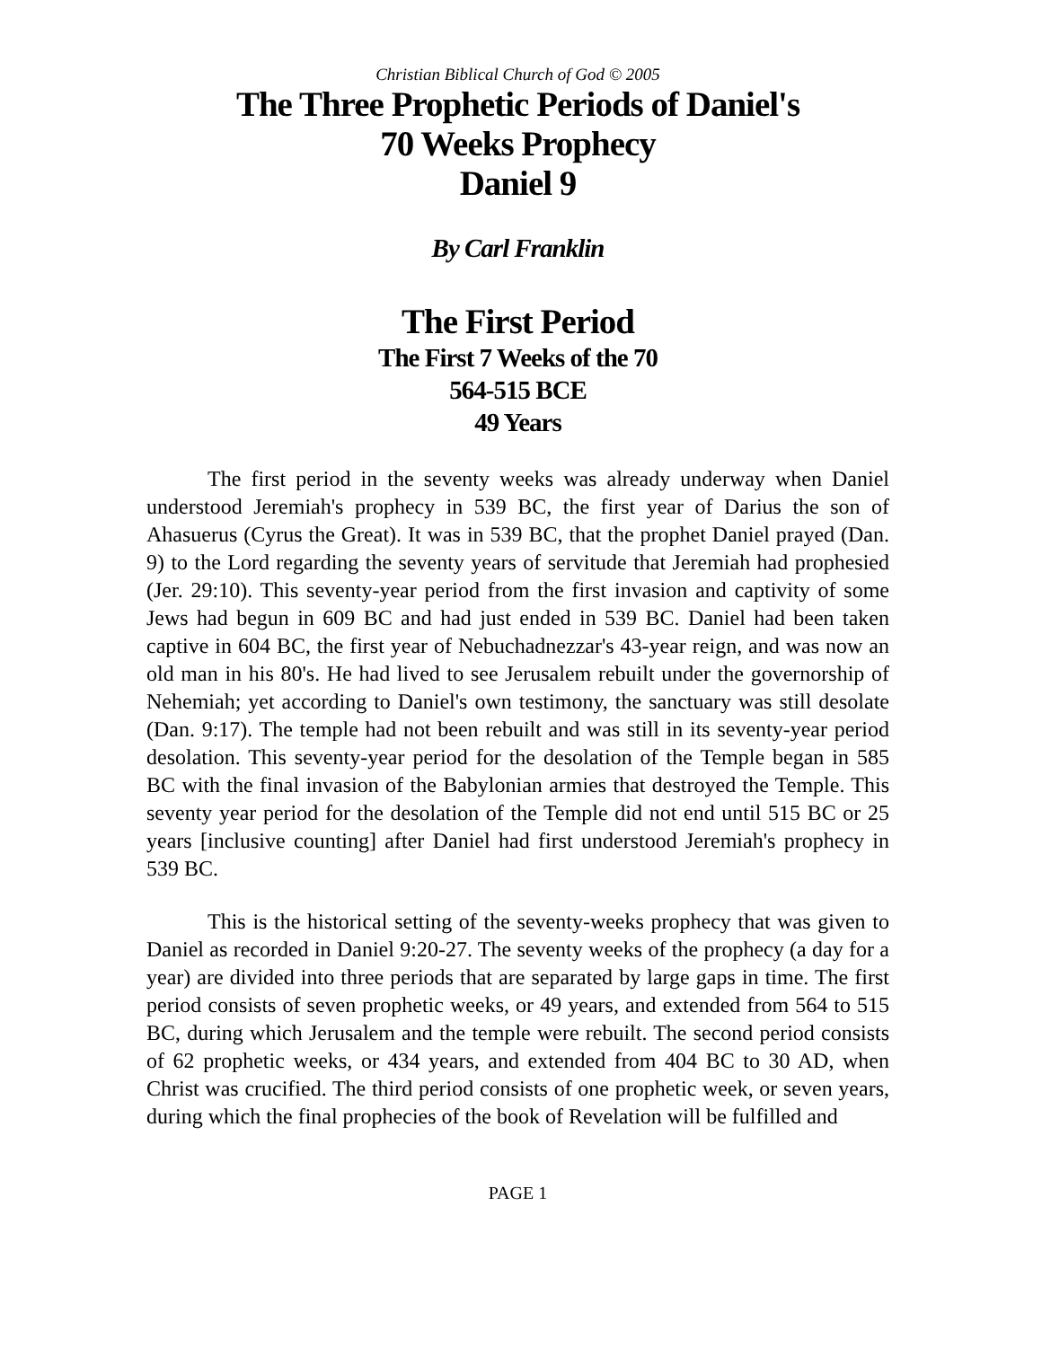Christian Biblical Church of God © 2005
The Three Prophetic Periods of Daniel's
70 Weeks Prophecy
Daniel 9
By Carl Franklin
The First Period
The First 7 Weeks of the 70
564-515 BCE
49 Years
The first period in the seventy weeks was already underway when Daniel understood Jeremiah's prophecy in 539 BC, the first year of Darius the son of Ahasuerus (Cyrus the Great). It was in 539 BC, that the prophet Daniel prayed (Dan. 9) to the Lord regarding the seventy years of servitude that Jeremiah had prophesied (Jer. 29:10). This seventy-year period from the first invasion and captivity of some Jews had begun in 609 BC and had just ended in 539 BC. Daniel had been taken captive in 604 BC, the first year of Nebuchadnezzar's 43-year reign, and was now an old man in his 80's. He had lived to see Jerusalem rebuilt under the governorship of Nehemiah; yet according to Daniel's own testimony, the sanctuary was still desolate (Dan. 9:17). The temple had not been rebuilt and was still in its seventy-year period desolation. This seventy-year period for the desolation of the Temple began in 585 BC with the final invasion of the Babylonian armies that destroyed the Temple. This seventy year period for the desolation of the Temple did not end until 515 BC or 25 years [inclusive counting] after Daniel had first understood Jeremiah's prophecy in 539 BC.
This is the historical setting of the seventy-weeks prophecy that was given to Daniel as recorded in Daniel 9:20-27. The seventy weeks of the prophecy (a day for a year) are divided into three periods that are separated by large gaps in time. The first period consists of seven prophetic weeks, or 49 years, and extended from 564 to 515 BC, during which Jerusalem and the temple were rebuilt. The second period consists of 62 prophetic weeks, or 434 years, and extended from 404 BC to 30 AD, when Christ was crucified. The third period consists of one prophetic week, or seven years, during which the final prophecies of the book of Revelation will be fulfilled and
PAGE 1